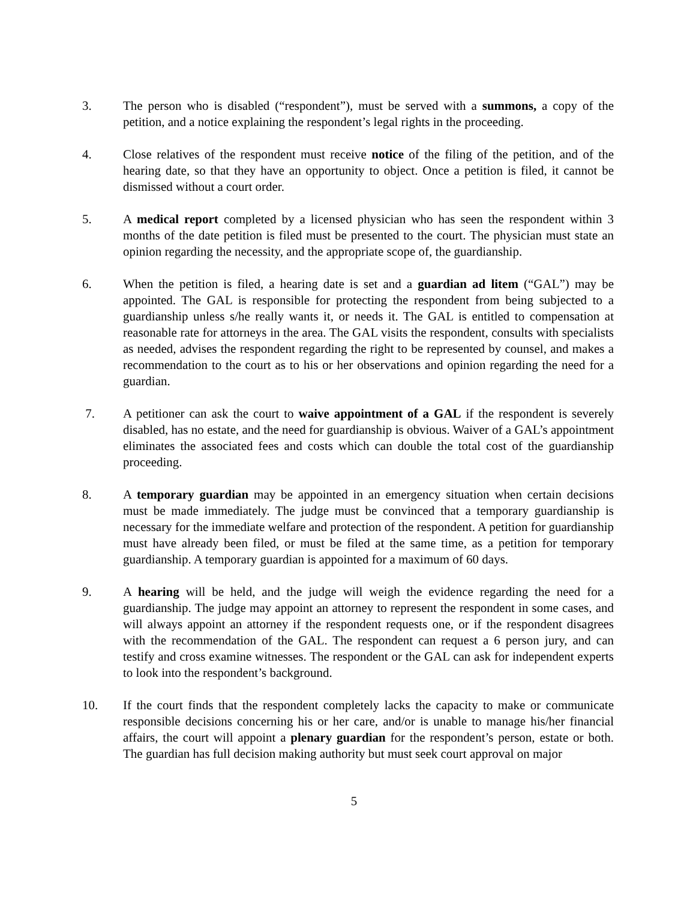3. The person who is disabled (“respondent”), must be served with a summons, a copy of the petition, and a notice explaining the respondent’s legal rights in the proceeding.
4. Close relatives of the respondent must receive notice of the filing of the petition, and of the hearing date, so that they have an opportunity to object. Once a petition is filed, it cannot be dismissed without a court order.
5. A medical report completed by a licensed physician who has seen the respondent within 3 months of the date petition is filed must be presented to the court. The physician must state an opinion regarding the necessity, and the appropriate scope of, the guardianship.
6. When the petition is filed, a hearing date is set and a guardian ad litem (“GAL”) may be appointed. The GAL is responsible for protecting the respondent from being subjected to a guardianship unless s/he really wants it, or needs it. The GAL is entitled to compensation at reasonable rate for attorneys in the area. The GAL visits the respondent, consults with specialists as needed, advises the respondent regarding the right to be represented by counsel, and makes a recommendation to the court as to his or her observations and opinion regarding the need for a guardian.
7. A petitioner can ask the court to waive appointment of a GAL if the respondent is severely disabled, has no estate, and the need for guardianship is obvious. Waiver of a GAL’s appointment eliminates the associated fees and costs which can double the total cost of the guardianship proceeding.
8. A temporary guardian may be appointed in an emergency situation when certain decisions must be made immediately. The judge must be convinced that a temporary guardianship is necessary for the immediate welfare and protection of the respondent. A petition for guardianship must have already been filed, or must be filed at the same time, as a petition for temporary guardianship. A temporary guardian is appointed for a maximum of 60 days.
9. A hearing will be held, and the judge will weigh the evidence regarding the need for a guardianship. The judge may appoint an attorney to represent the respondent in some cases, and will always appoint an attorney if the respondent requests one, or if the respondent disagrees with the recommendation of the GAL. The respondent can request a 6 person jury, and can testify and cross examine witnesses. The respondent or the GAL can ask for independent experts to look into the respondent’s background.
10. If the court finds that the respondent completely lacks the capacity to make or communicate responsible decisions concerning his or her care, and/or is unable to manage his/her financial affairs, the court will appoint a plenary guardian for the respondent’s person, estate or both. The guardian has full decision making authority but must seek court approval on major
5